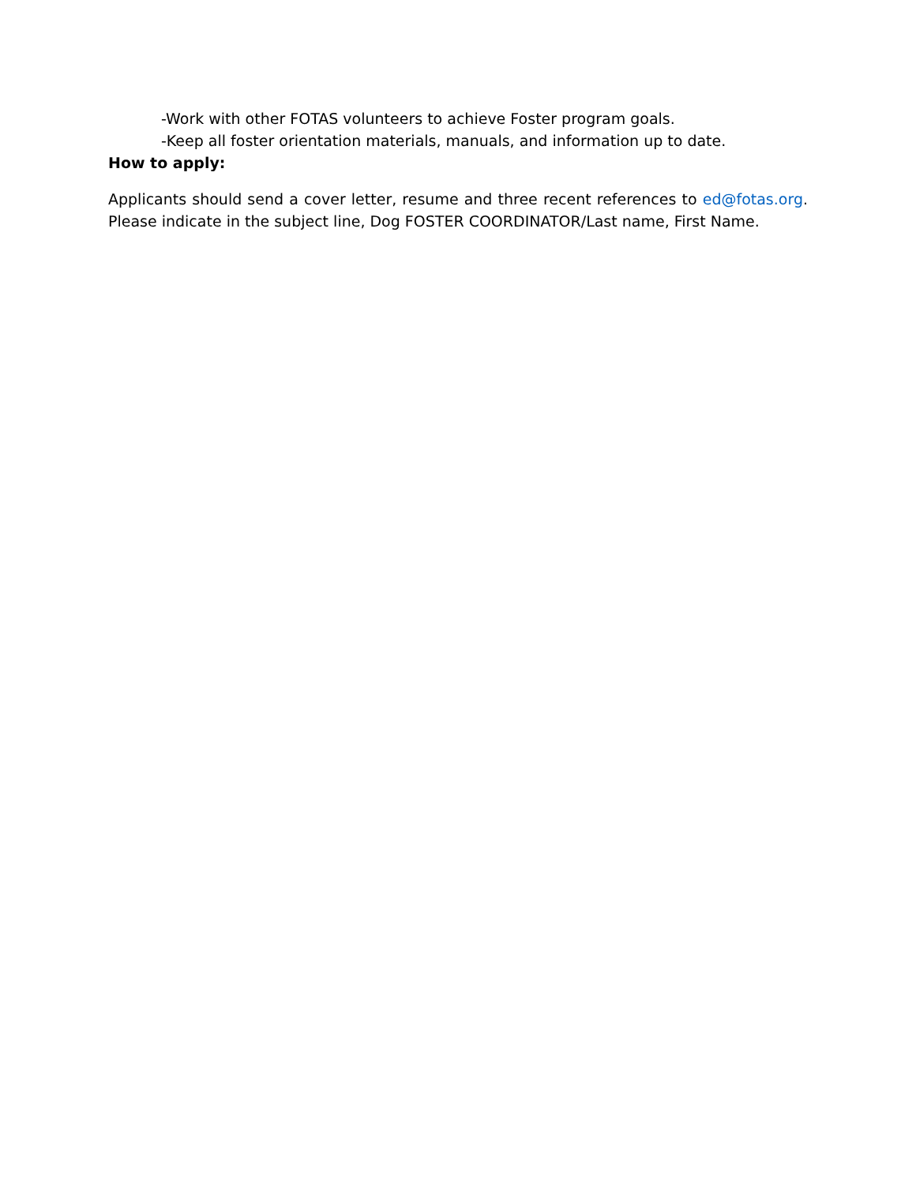-Work with other FOTAS volunteers to achieve Foster program goals.
-Keep all foster orientation materials, manuals, and information up to date.
How to apply:
Applicants should send a cover letter, resume and three recent references to ed@fotas.org. Please indicate in the subject line, Dog FOSTER COORDINATOR/Last name, First Name.